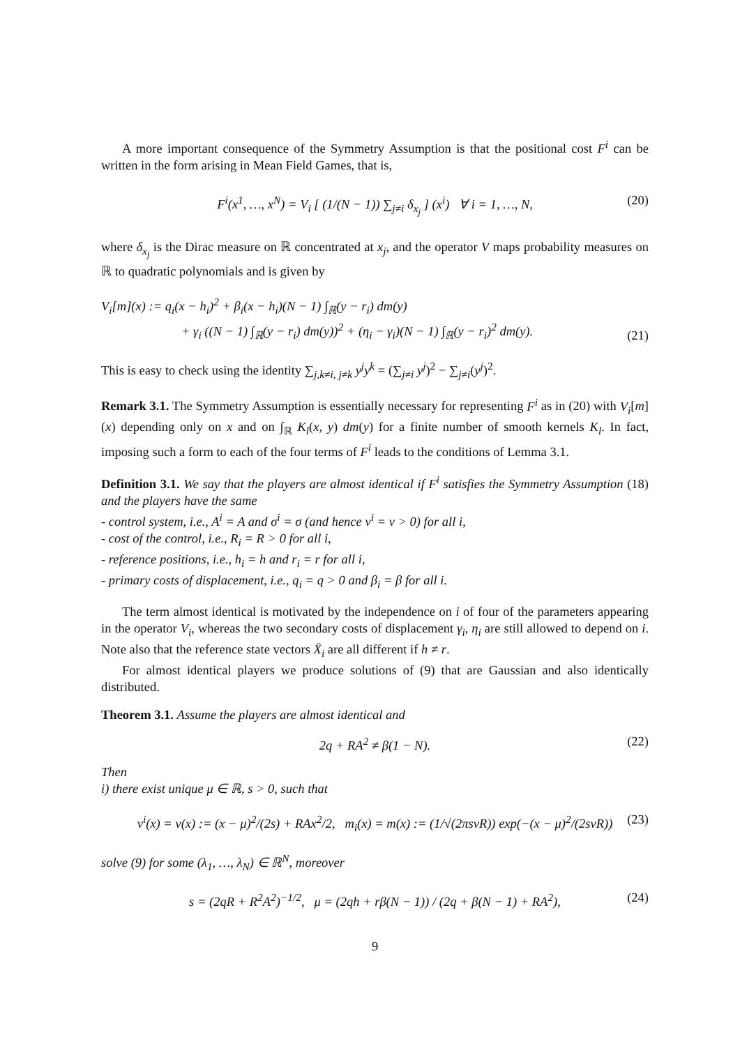A more important consequence of the Symmetry Assumption is that the positional cost F<sup>i</sup> can be written in the form arising in Mean Field Games, that is,
F<sup>i</sup>(x<sup>1</sup>, …, x<sup>N</sup>) = V<sub>i</sub> [ (1/(N − 1)) ∑<sub>j≠i</sub> δ<sub>x<sub>j</sub></sub> ] (x<sup>i</sup>) ∀ i = 1, …, N, (20)
where δ<sub>x<sub>j</sub></sub> is the Dirac measure on ℝ concentrated at x<sub>j</sub>, and the operator V maps probability measures on ℝ to quadratic polynomials and is given by
V<sub>i</sub>[m](x) := q<sub>i</sub>(x − h<sub>i</sub>)<sup>2</sup> + β<sub>i</sub>(x − h<sub>i</sub>)(N − 1) ∫<sub>ℝ</sub>(y − r<sub>i</sub>) dm(y)
+ γ<sub>i</sub> ((N − 1) ∫<sub>ℝ</sub>(y − r<sub>i</sub>) dm(y))<sup>2</sup> + (η<sub>i</sub> − γ<sub>i</sub>)(N − 1) ∫<sub>ℝ</sub>(y − r<sub>i</sub>)<sup>2</sup> dm(y).
(21)
This is easy to check using the identity ∑<sub>j,k≠i, j≠k</sub> y<sup>j</sup>y<sup>k</sup> = (∑<sub>j≠i</sub> y<sup>j</sup>)<sup>2</sup> − ∑<sub>j≠i</sub>(y<sup>j</sup>)<sup>2</sup>.
Remark 3.1. The Symmetry Assumption is essentially necessary for representing F<sup>i</sup> as in (20) with V<sub>i</sub>[m](x) depending only on x and on ∫<sub>ℝ</sub> K<sub>l</sub>(x, y) dm(y) for a finite number of smooth kernels K<sub>l</sub>. In fact, imposing such a form to each of the four terms of F<sup>i</sup> leads to the conditions of Lemma 3.1.
Definition 3.1. We say that the players are almost identical if F<sup>i</sup> satisfies the Symmetry Assumption (18) and the players have the same
- control system, i.e., A<sup>i</sup> = A and σ<sup>i</sup> = σ (and hence ν<sup>i</sup> = ν > 0) for all i,
- cost of the control, i.e., R<sub>i</sub> = R > 0 for all i,
- reference positions, i.e., h<sub>i</sub> = h and r<sub>i</sub> = r for all i,
- primary costs of displacement, i.e., q<sub>i</sub> = q > 0 and β<sub>i</sub> = β for all i.
The term almost identical is motivated by the independence on i of four of the parameters appearing in the operator V<sub>i</sub>, whereas the two secondary costs of displacement γ<sub>i</sub>, η<sub>i</sub> are still allowed to depend on i. Note also that the reference state vectors X̄<sub>i</sub> are all different if h ≠ r.
For almost identical players we produce solutions of (9) that are Gaussian and also identically distributed.
Theorem 3.1. Assume the players are almost identical and
2q + RA<sup>2</sup> ≠ β(1 − N). (22)
Then
i) there exist unique μ ∈ ℝ, s > 0, such that
v<sup>i</sup>(x) = v(x) := (x − μ)<sup>2</sup>/(2s) + RAx<sup>2</sup>/2, m<sub>i</sub>(x) = m(x) := (1/√(2πsνR)) exp(−(x − μ)<sup>2</sup>/(2sνR)) (23)
solve (9) for some (λ<sub>1</sub>, …, λ<sub>N</sub>) ∈ ℝ<sup>N</sup>, moreover
s = (2qR + R<sup>2</sup>A<sup>2</sup>)<sup>−1/2</sup>, μ = (2qh + rβ(N − 1)) / (2q + β(N − 1) + RA<sup>2</sup>), (24)
9